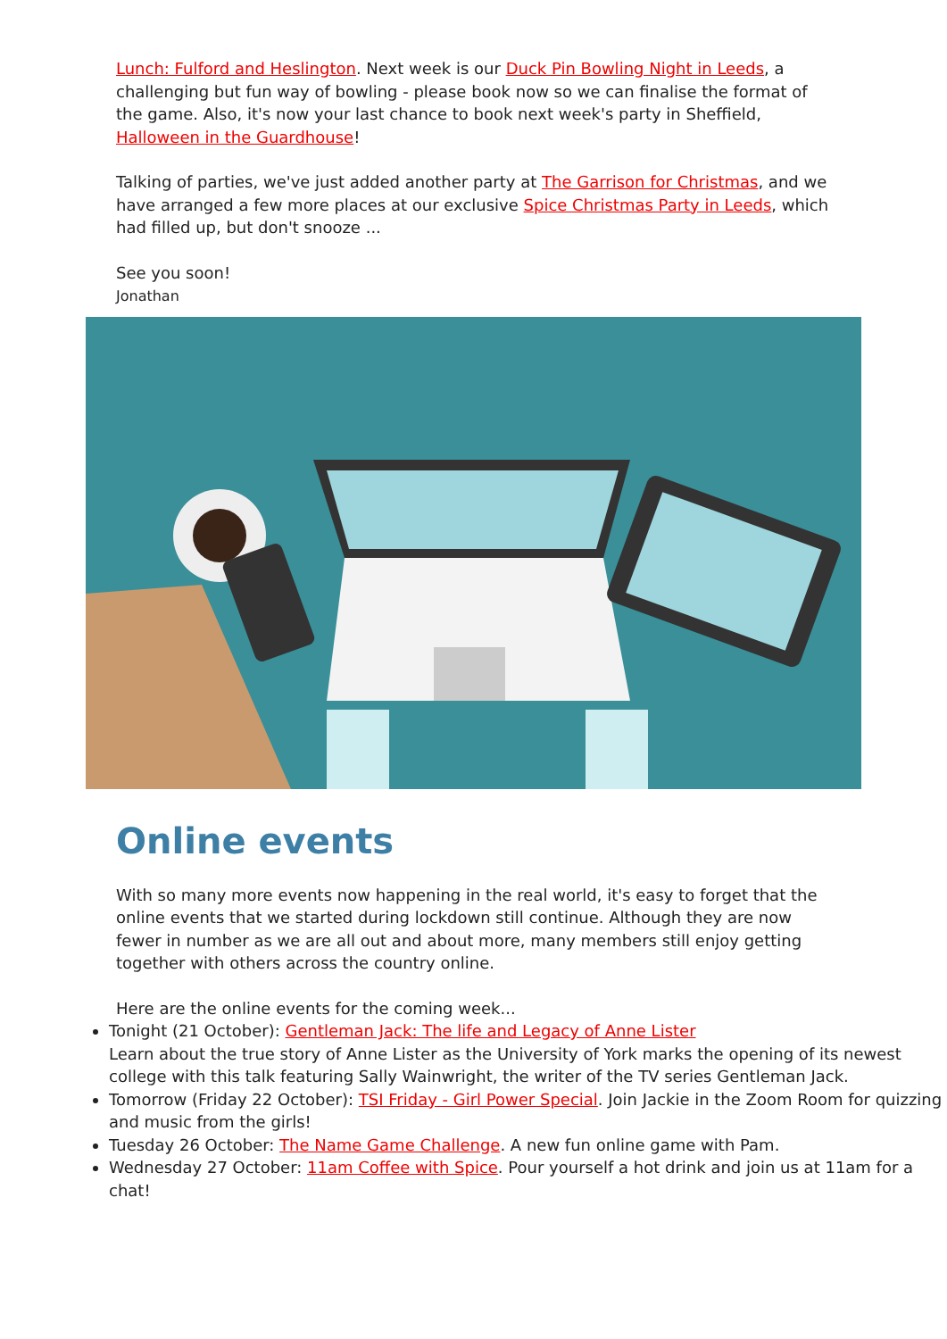Lunch: Fulford and Heslington. Next week is our Duck Pin Bowling Night in Leeds, a challenging but fun way of bowling - please book now so we can finalise the format of the game. Also, it's now your last chance to book next week's party in Sheffield, Halloween in the Guardhouse!
Talking of parties, we've just added another party at The Garrison for Christmas, and we have arranged a few more places at our exclusive Spice Christmas Party in Leeds, which had filled up, but don't snooze ...
See you soon!
Jonathan
Online events
With so many more events now happening in the real world, it's easy to forget that the online events that we started during lockdown still continue. Although they are now fewer in number as we are all out and about more, many members still enjoy getting together with others across the country online.
Here are the online events for the coming week...
Tonight (21 October): Gentleman Jack: The life and Legacy of Anne Lister
Learn about the true story of Anne Lister as the University of York marks the opening of its newest college with this talk featuring Sally Wainwright, the writer of the TV series Gentleman Jack.
Tomorrow (Friday 22 October): TSI Friday - Girl Power Special. Join Jackie in the Zoom Room for quizzing and music from the girls!
Tuesday 26 October: The Name Game Challenge. A new fun online game with Pam.
Wednesday 27 October: 11am Coffee with Spice. Pour yourself a hot drink and join us at 11am for a chat!